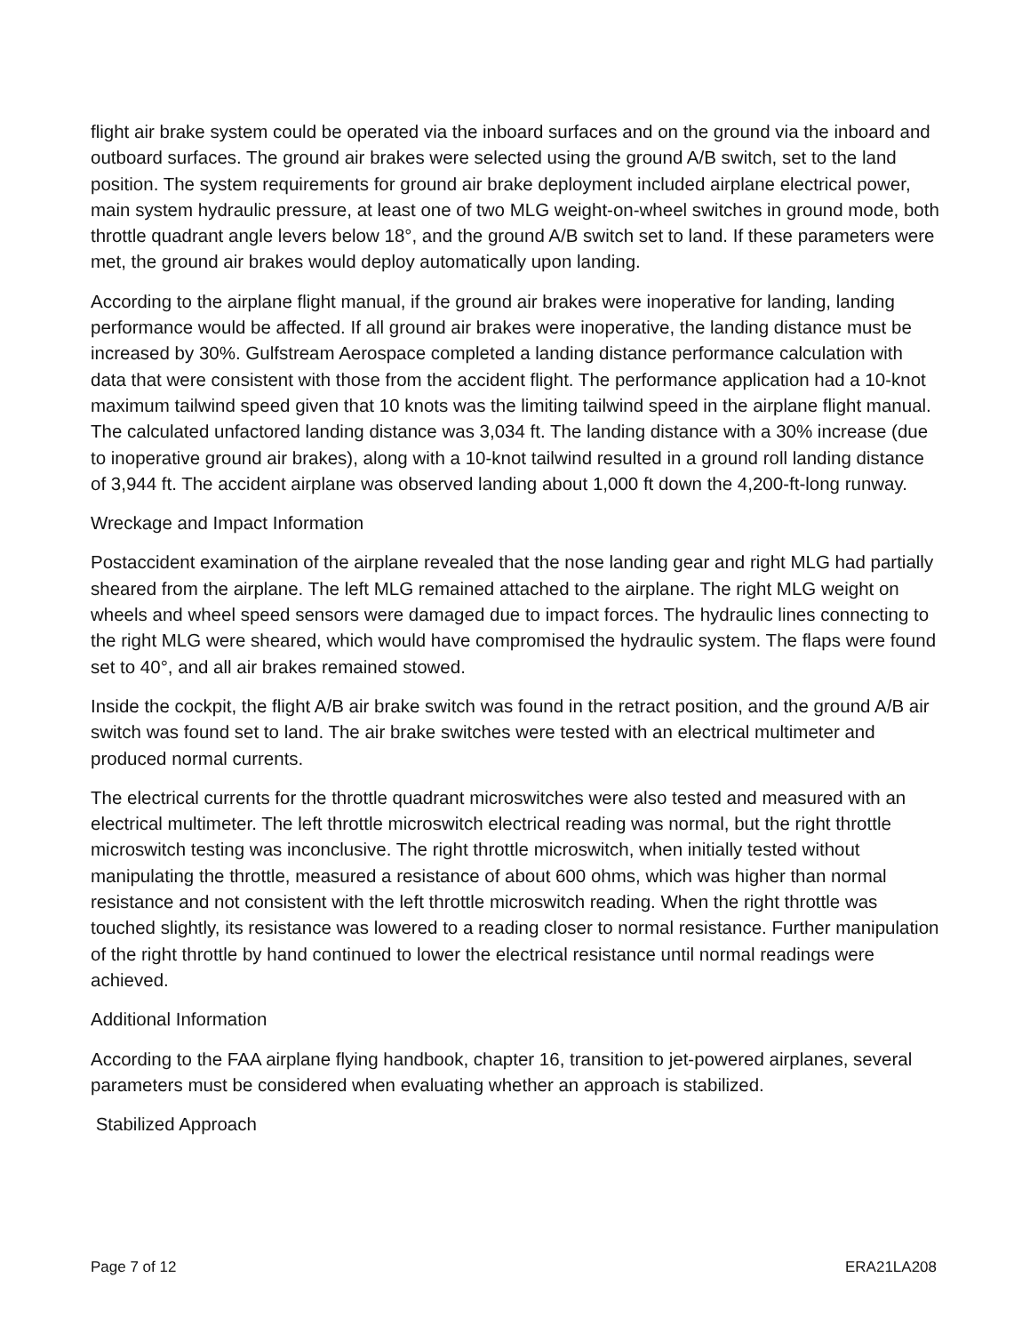flight air brake system could be operated via the inboard surfaces and on the ground via the inboard and outboard surfaces. The ground air brakes were selected using the ground A/B switch, set to the land position. The system requirements for ground air brake deployment included airplane electrical power, main system hydraulic pressure, at least one of two MLG weight-on-wheel switches in ground mode, both throttle quadrant angle levers below 18°, and the ground A/B switch set to land. If these parameters were met, the ground air brakes would deploy automatically upon landing.
According to the airplane flight manual, if the ground air brakes were inoperative for landing, landing performance would be affected. If all ground air brakes were inoperative, the landing distance must be increased by 30%. Gulfstream Aerospace completed a landing distance performance calculation with data that were consistent with those from the accident flight. The performance application had a 10-knot maximum tailwind speed given that 10 knots was the limiting tailwind speed in the airplane flight manual. The calculated unfactored landing distance was 3,034 ft. The landing distance with a 30% increase (due to inoperative ground air brakes), along with a 10-knot tailwind resulted in a ground roll landing distance of 3,944 ft. The accident airplane was observed landing about 1,000 ft down the 4,200-ft-long runway.
Wreckage and Impact Information
Postaccident examination of the airplane revealed that the nose landing gear and right MLG had partially sheared from the airplane. The left MLG remained attached to the airplane. The right MLG weight on wheels and wheel speed sensors were damaged due to impact forces. The hydraulic lines connecting to the right MLG were sheared, which would have compromised the hydraulic system. The flaps were found set to 40°, and all air brakes remained stowed.
Inside the cockpit, the flight A/B air brake switch was found in the retract position, and the ground A/B air switch was found set to land. The air brake switches were tested with an electrical multimeter and produced normal currents.
The electrical currents for the throttle quadrant microswitches were also tested and measured with an electrical multimeter. The left throttle microswitch electrical reading was normal, but the right throttle microswitch testing was inconclusive. The right throttle microswitch, when initially tested without manipulating the throttle, measured a resistance of about 600 ohms, which was higher than normal resistance and not consistent with the left throttle microswitch reading. When the right throttle was touched slightly, its resistance was lowered to a reading closer to normal resistance. Further manipulation of the right throttle by hand continued to lower the electrical resistance until normal readings were achieved.
Additional Information
According to the FAA airplane flying handbook, chapter 16, transition to jet-powered airplanes, several parameters must be considered when evaluating whether an approach is stabilized.
Stabilized Approach
Page 7 of 12 ERA21LA208